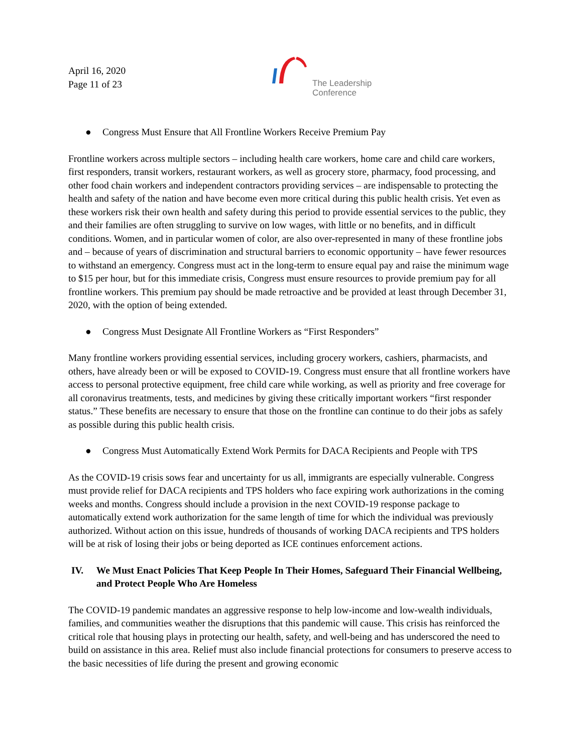April 16, 2020
Page 11 of 23
The Leadership
Conference
● Congress Must Ensure that All Frontline Workers Receive Premium Pay
Frontline workers across multiple sectors – including health care workers, home care and child care workers, first responders, transit workers, restaurant workers, as well as grocery store, pharmacy, food processing, and other food chain workers and independent contractors providing services – are indispensable to protecting the health and safety of the nation and have become even more critical during this public health crisis. Yet even as these workers risk their own health and safety during this period to provide essential services to the public, they and their families are often struggling to survive on low wages, with little or no benefits, and in difficult conditions. Women, and in particular women of color, are also over-represented in many of these frontline jobs and – because of years of discrimination and structural barriers to economic opportunity – have fewer resources to withstand an emergency. Congress must act in the long-term to ensure equal pay and raise the minimum wage to $15 per hour, but for this immediate crisis, Congress must ensure resources to provide premium pay for all frontline workers. This premium pay should be made retroactive and be provided at least through December 31, 2020, with the option of being extended.
● Congress Must Designate All Frontline Workers as “First Responders”
Many frontline workers providing essential services, including grocery workers, cashiers, pharmacists, and others, have already been or will be exposed to COVID-19. Congress must ensure that all frontline workers have access to personal protective equipment, free child care while working, as well as priority and free coverage for all coronavirus treatments, tests, and medicines by giving these critically important workers “first responder status.” These benefits are necessary to ensure that those on the frontline can continue to do their jobs as safely as possible during this public health crisis.
● Congress Must Automatically Extend Work Permits for DACA Recipients and People with TPS
As the COVID-19 crisis sows fear and uncertainty for us all, immigrants are especially vulnerable. Congress must provide relief for DACA recipients and TPS holders who face expiring work authorizations in the coming weeks and months. Congress should include a provision in the next COVID-19 response package to automatically extend work authorization for the same length of time for which the individual was previously authorized. Without action on this issue, hundreds of thousands of working DACA recipients and TPS holders will be at risk of losing their jobs or being deported as ICE continues enforcement actions.
IV. We Must Enact Policies That Keep People In Their Homes, Safeguard Their Financial Wellbeing, and Protect People Who Are Homeless
The COVID-19 pandemic mandates an aggressive response to help low-income and low-wealth individuals, families, and communities weather the disruptions that this pandemic will cause. This crisis has reinforced the critical role that housing plays in protecting our health, safety, and well-being and has underscored the need to build on assistance in this area. Relief must also include financial protections for consumers to preserve access to the basic necessities of life during the present and growing economic